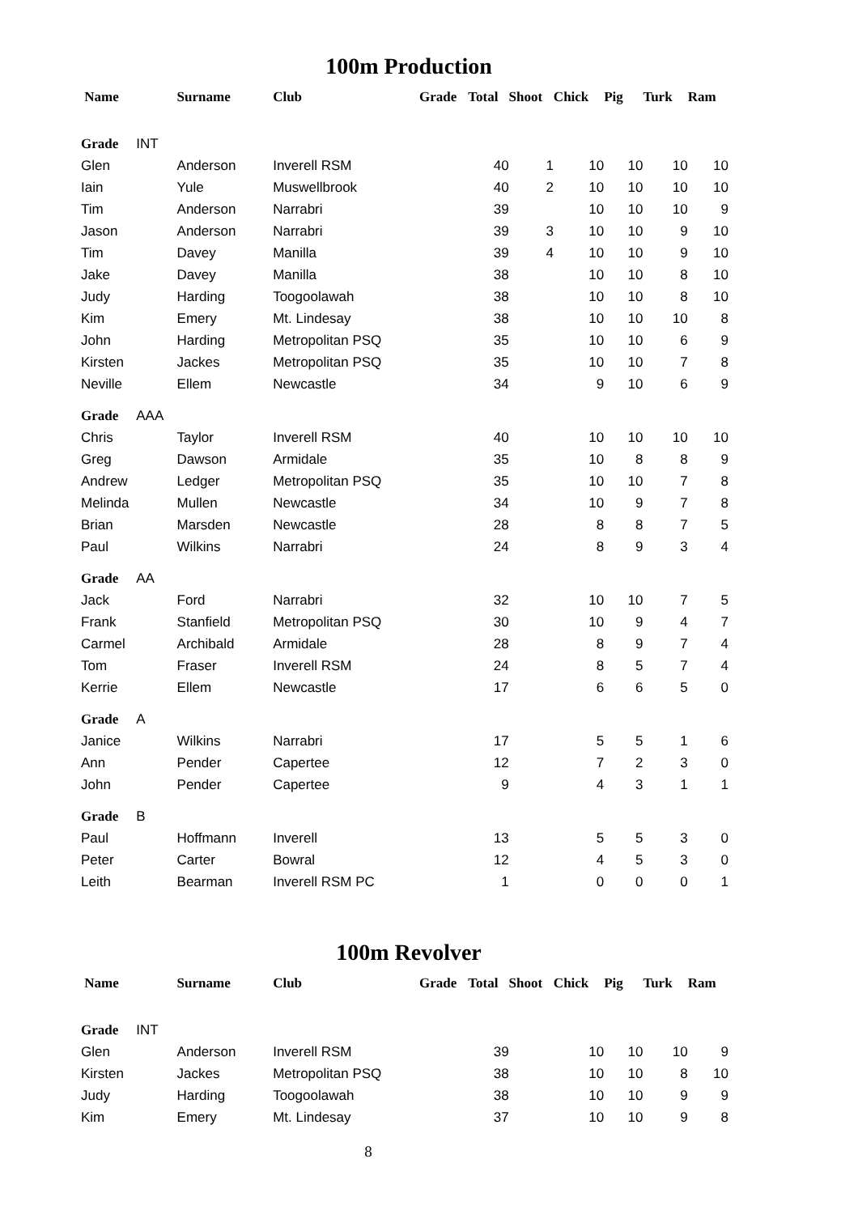100m Production
| Name | Surname | Club | Grade | Total | Shoot | Chick | Pig | Turk | Ram |
| --- | --- | --- | --- | --- | --- | --- | --- | --- | --- |
| Grade INT | | | | | | | | | |
| Glen | Anderson | Inverell RSM | | 40 | 1 | 10 | 10 | 10 | 10 |
| Iain | Yule | Muswellbrook | | 40 | 2 | 10 | 10 | 10 | 10 |
| Tim | Anderson | Narrabri | | 39 | | 10 | 10 | 10 | 9 |
| Jason | Anderson | Narrabri | | 39 | 3 | 10 | 10 | 9 | 10 |
| Tim | Davey | Manilla | | 39 | 4 | 10 | 10 | 9 | 10 |
| Jake | Davey | Manilla | | 38 | | 10 | 10 | 8 | 10 |
| Judy | Harding | Toogoolawah | | 38 | | 10 | 10 | 8 | 10 |
| Kim | Emery | Mt. Lindesay | | 38 | | 10 | 10 | 10 | 8 |
| John | Harding | Metropolitan PSQ | | 35 | | 10 | 10 | 6 | 9 |
| Kirsten | Jackes | Metropolitan PSQ | | 35 | | 10 | 10 | 7 | 8 |
| Neville | Ellem | Newcastle | | 34 | | 9 | 10 | 6 | 9 |
| Grade AAA | | | | | | | | | |
| Chris | Taylor | Inverell RSM | | 40 | | 10 | 10 | 10 | 10 |
| Greg | Dawson | Armidale | | 35 | | 10 | 8 | 8 | 9 |
| Andrew | Ledger | Metropolitan PSQ | | 35 | | 10 | 10 | 7 | 8 |
| Melinda | Mullen | Newcastle | | 34 | | 10 | 9 | 7 | 8 |
| Brian | Marsden | Newcastle | | 28 | | 8 | 8 | 7 | 5 |
| Paul | Wilkins | Narrabri | | 24 | | 8 | 9 | 3 | 4 |
| Grade AA | | | | | | | | | |
| Jack | Ford | Narrabri | | 32 | | 10 | 10 | 7 | 5 |
| Frank | Stanfield | Metropolitan PSQ | | 30 | | 10 | 9 | 4 | 7 |
| Carmel | Archibald | Armidale | | 28 | | 8 | 9 | 7 | 4 |
| Tom | Fraser | Inverell RSM | | 24 | | 8 | 5 | 7 | 4 |
| Kerrie | Ellem | Newcastle | | 17 | | 6 | 6 | 5 | 0 |
| Grade A | | | | | | | | | |
| Janice | Wilkins | Narrabri | | 17 | | 5 | 5 | 1 | 6 |
| Ann | Pender | Capertee | | 12 | | 7 | 2 | 3 | 0 |
| John | Pender | Capertee | | 9 | | 4 | 3 | 1 | 1 |
| Grade B | | | | | | | | | |
| Paul | Hoffmann | Inverell | | 13 | | 5 | 5 | 3 | 0 |
| Peter | Carter | Bowral | | 12 | | 4 | 5 | 3 | 0 |
| Leith | Bearman | Inverell RSM PC | | 1 | | 0 | 0 | 0 | 1 |
100m Revolver
| Name | Surname | Club | Grade | Total | Shoot | Chick | Pig | Turk | Ram |
| --- | --- | --- | --- | --- | --- | --- | --- | --- | --- |
| Grade INT | | | | | | | | | |
| Glen | Anderson | Inverell RSM | | 39 | | 10 | 10 | 10 | 9 |
| Kirsten | Jackes | Metropolitan PSQ | | 38 | | 10 | 10 | 8 | 10 |
| Judy | Harding | Toogoolawah | | 38 | | 10 | 10 | 9 | 9 |
| Kim | Emery | Mt. Lindesay | | 37 | | 10 | 10 | 9 | 8 |
8